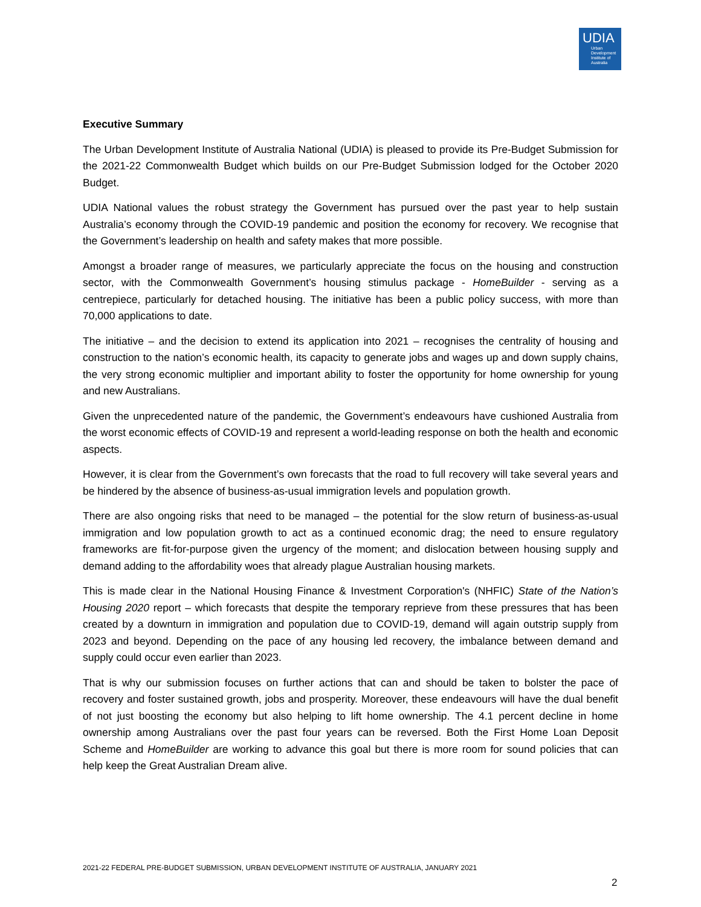UDIA
Urban
Development
Institute of
Australia
Executive Summary
The Urban Development Institute of Australia National (UDIA) is pleased to provide its Pre-Budget Submission for the 2021-22 Commonwealth Budget which builds on our Pre-Budget Submission lodged for the October 2020 Budget.
UDIA National values the robust strategy the Government has pursued over the past year to help sustain Australia’s economy through the COVID-19 pandemic and position the economy for recovery. We recognise that the Government’s leadership on health and safety makes that more possible.
Amongst a broader range of measures, we particularly appreciate the focus on the housing and construction sector, with the Commonwealth Government’s housing stimulus package - HomeBuilder - serving as a centrepiece, particularly for detached housing. The initiative has been a public policy success, with more than 70,000 applications to date.
The initiative – and the decision to extend its application into 2021 – recognises the centrality of housing and construction to the nation’s economic health, its capacity to generate jobs and wages up and down supply chains, the very strong economic multiplier and important ability to foster the opportunity for home ownership for young and new Australians.
Given the unprecedented nature of the pandemic, the Government’s endeavours have cushioned Australia from the worst economic effects of COVID-19 and represent a world-leading response on both the health and economic aspects.
However, it is clear from the Government’s own forecasts that the road to full recovery will take several years and be hindered by the absence of business-as-usual immigration levels and population growth.
There are also ongoing risks that need to be managed – the potential for the slow return of business-as-usual immigration and low population growth to act as a continued economic drag; the need to ensure regulatory frameworks are fit-for-purpose given the urgency of the moment; and dislocation between housing supply and demand adding to the affordability woes that already plague Australian housing markets.
This is made clear in the National Housing Finance & Investment Corporation's (NHFIC) State of the Nation’s Housing 2020 report – which forecasts that despite the temporary reprieve from these pressures that has been created by a downturn in immigration and population due to COVID-19, demand will again outstrip supply from 2023 and beyond. Depending on the pace of any housing led recovery, the imbalance between demand and supply could occur even earlier than 2023.
That is why our submission focuses on further actions that can and should be taken to bolster the pace of recovery and foster sustained growth, jobs and prosperity. Moreover, these endeavours will have the dual benefit of not just boosting the economy but also helping to lift home ownership. The 4.1 percent decline in home ownership among Australians over the past four years can be reversed. Both the First Home Loan Deposit Scheme and HomeBuilder are working to advance this goal but there is more room for sound policies that can help keep the Great Australian Dream alive.
2021-22 FEDERAL PRE-BUDGET SUBMISSION, URBAN DEVELOPMENT INSTITUTE OF AUSTRALIA, JANUARY 2021
2